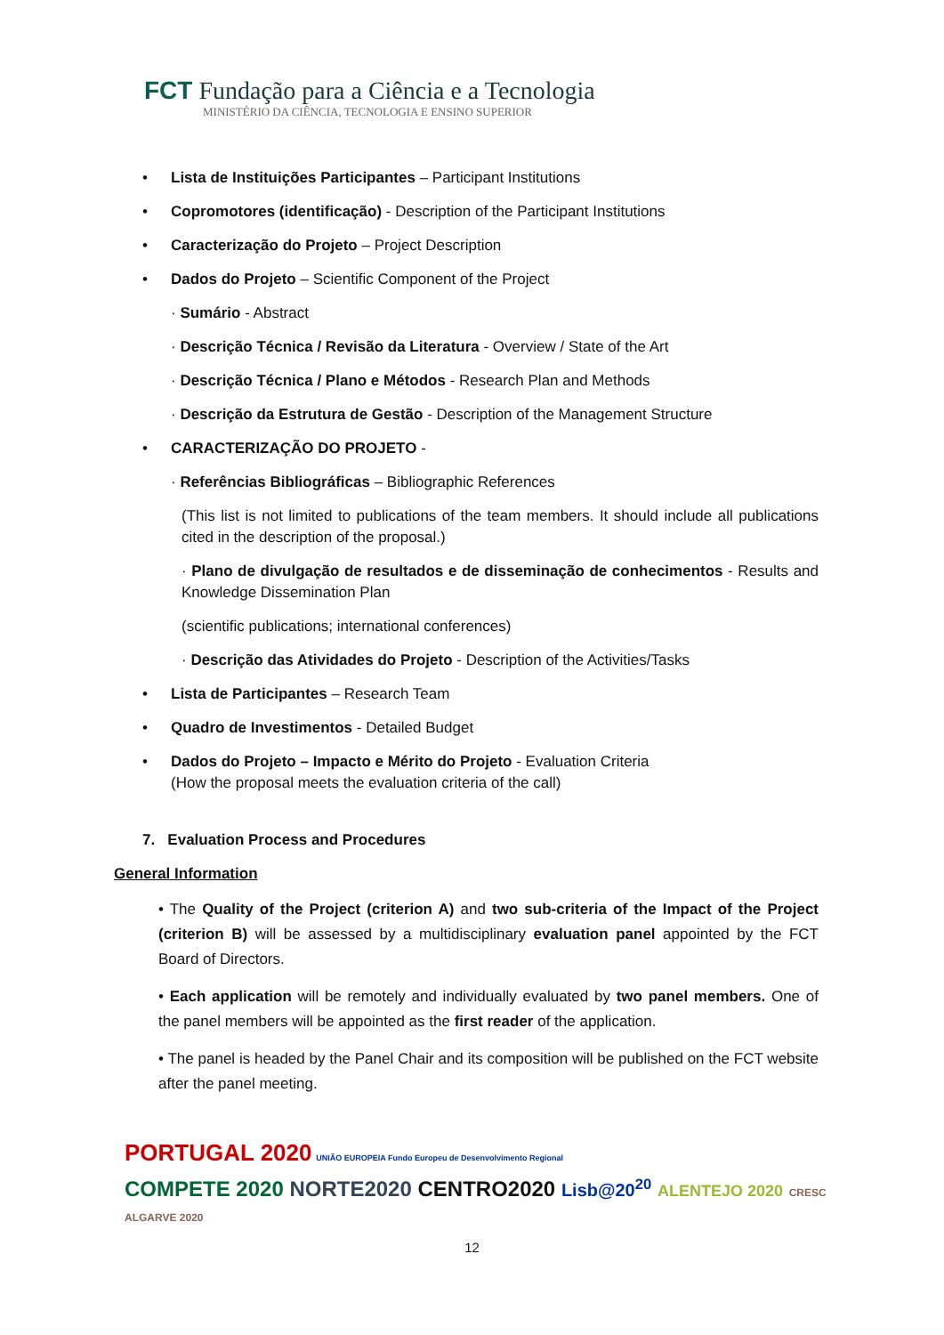FCT Fundação para a Ciência e a Tecnologia
MINISTÉRIO DA CIÊNCIA, TECNOLOGIA E ENSINO SUPERIOR
• Lista de Instituições Participantes – Participant Institutions
• Copromotores (identificação) - Description of the Participant Institutions
• Caracterização do Projeto – Project Description
• Dados do Projeto – Scientific Component of the Project
· Sumário - Abstract
· Descrição Técnica / Revisão da Literatura - Overview / State of the Art
· Descrição Técnica / Plano e Métodos - Research Plan and Methods
· Descrição da Estrutura de Gestão - Description of the Management Structure
• CARACTERIZAÇÃO DO PROJETO -
· Referências Bibliográficas – Bibliographic References
(This list is not limited to publications of the team members. It should include all publications cited in the description of the proposal.)
· Plano de divulgação de resultados e de disseminação de conhecimentos - Results and Knowledge Dissemination Plan
(scientific publications; international conferences)
· Descrição das Atividades do Projeto - Description of the Activities/Tasks
• Lista de Participantes – Research Team
• Quadro de Investimentos - Detailed Budget
• Dados do Projeto – Impacto e Mérito do Projeto - Evaluation Criteria
(How the proposal meets the evaluation criteria of the call)
7. Evaluation Process and Procedures
General Information
• The Quality of the Project (criterion A) and two sub-criteria of the Impact of the Project (criterion B) will be assessed by a multidisciplinary evaluation panel appointed by the FCT Board of Directors.
• Each application will be remotely and individually evaluated by two panel members. One of the panel members will be appointed as the first reader of the application.
• The panel is headed by the Panel Chair and its composition will be published on the FCT website after the panel meeting.
PORTUGAL 2020 UNIÃO EUROPEIA Fundo Europeu de Desenvolvimento Regional
COMPETE 2020 NORTE2020 CENTRO2020 Lisb@20<sup>20</sup> ALENTEJO 2020 CRESC ALGARVE 2020
12